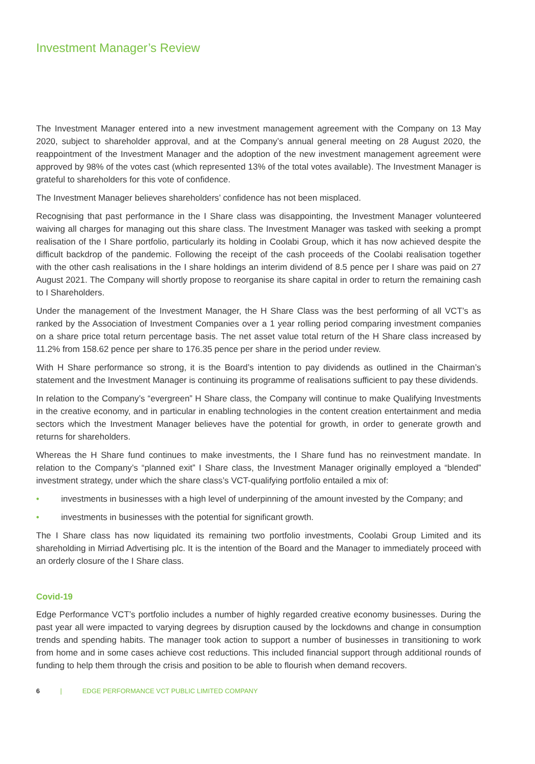Investment Manager’s Review
The Investment Manager entered into a new investment management agreement with the Company on 13 May 2020, subject to shareholder approval, and at the Company’s annual general meeting on 28 August 2020, the reappointment of the Investment Manager and the adoption of the new investment management agreement were approved by 98% of the votes cast (which represented 13% of the total votes available). The Investment Manager is grateful to shareholders for this vote of confidence.
The Investment Manager believes shareholders’ confidence has not been misplaced.
Recognising that past performance in the I Share class was disappointing, the Investment Manager volunteered waiving all charges for managing out this share class. The Investment Manager was tasked with seeking a prompt realisation of the I Share portfolio, particularly its holding in Coolabi Group, which it has now achieved despite the difficult backdrop of the pandemic. Following the receipt of the cash proceeds of the Coolabi realisation together with the other cash realisations in the I share holdings an interim dividend of 8.5 pence per I share was paid on 27 August 2021. The Company will shortly propose to reorganise its share capital in order to return the remaining cash to I Shareholders.
Under the management of the Investment Manager, the H Share Class was the best performing of all VCT’s as ranked by the Association of Investment Companies over a 1 year rolling period comparing investment companies on a share price total return percentage basis. The net asset value total return of the H Share class increased by 11.2% from 158.62 pence per share to 176.35 pence per share in the period under review.
With H Share performance so strong, it is the Board’s intention to pay dividends as outlined in the Chairman’s statement and the Investment Manager is continuing its programme of realisations sufficient to pay these dividends.
In relation to the Company’s “evergreen” H Share class, the Company will continue to make Qualifying Investments in the creative economy, and in particular in enabling technologies in the content creation entertainment and media sectors which the Investment Manager believes have the potential for growth, in order to generate growth and returns for shareholders.
Whereas the H Share fund continues to make investments, the I Share fund has no reinvestment mandate. In relation to the Company’s “planned exit” I Share class, the Investment Manager originally employed a “blended” investment strategy, under which the share class’s VCT-qualifying portfolio entailed a mix of:
• investments in businesses with a high level of underpinning of the amount invested by the Company; and
• investments in businesses with the potential for significant growth.
The I Share class has now liquidated its remaining two portfolio investments, Coolabi Group Limited and its shareholding in Mirriad Advertising plc. It is the intention of the Board and the Manager to immediately proceed with an orderly closure of the I Share class.
Covid-19
Edge Performance VCT’s portfolio includes a number of highly regarded creative economy businesses. During the past year all were impacted to varying degrees by disruption caused by the lockdowns and change in consumption trends and spending habits. The manager took action to support a number of businesses in transitioning to work from home and in some cases achieve cost reductions. This included financial support through additional rounds of funding to help them through the crisis and position to be able to flourish when demand recovers.
6 | EDGE PERFORMANCE VCT PUBLIC LIMITED COMPANY